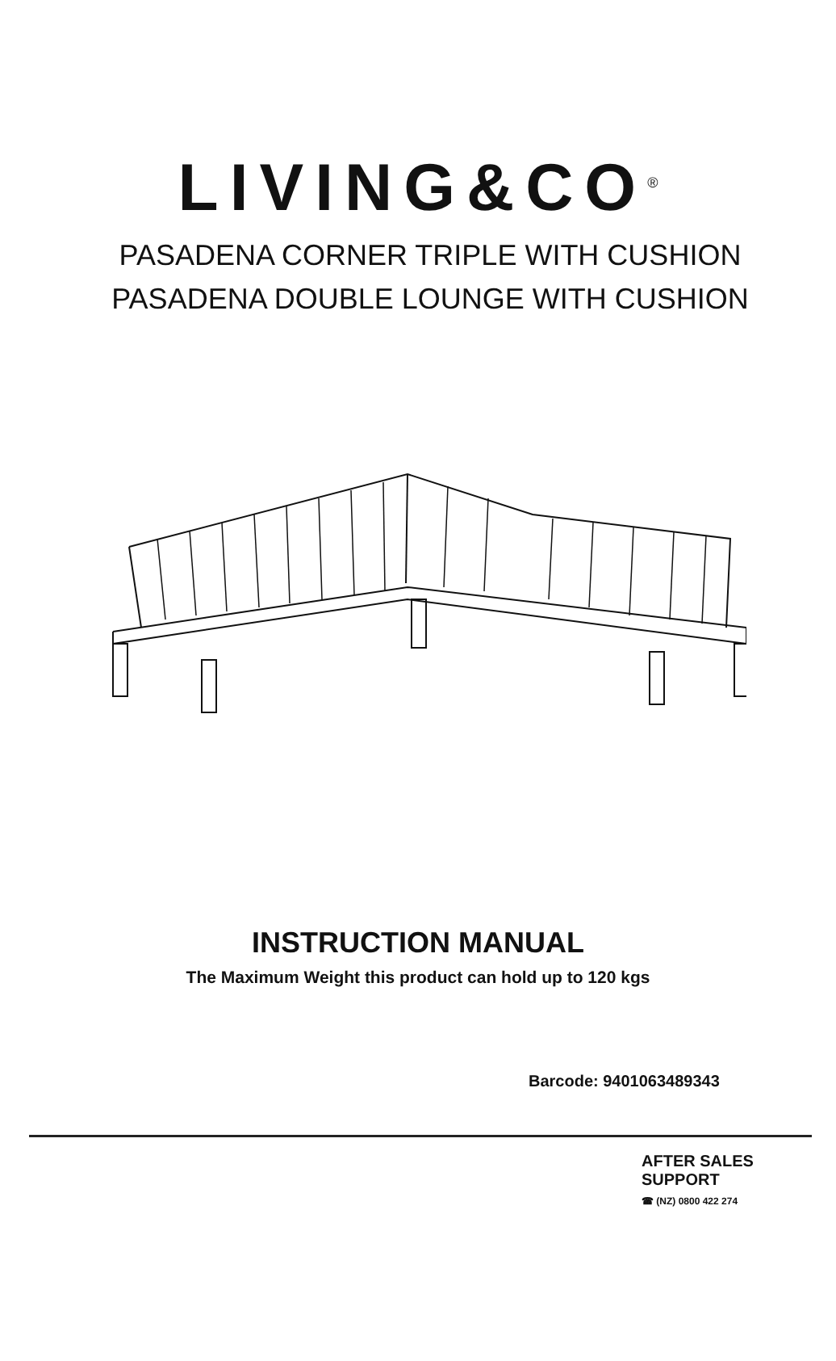LIVING&CO<sup>®</sup>
PASADENA CORNER TRIPLE WITH CUSHION
PASADENA DOUBLE LOUNGE WITH CUSHION
INSTRUCTION MANUAL
The Maximum Weight this product can hold up to 120 kgs
Barcode: 9401063489343
AFTER SALES SUPPORT
☎ (NZ) 0800 422 274